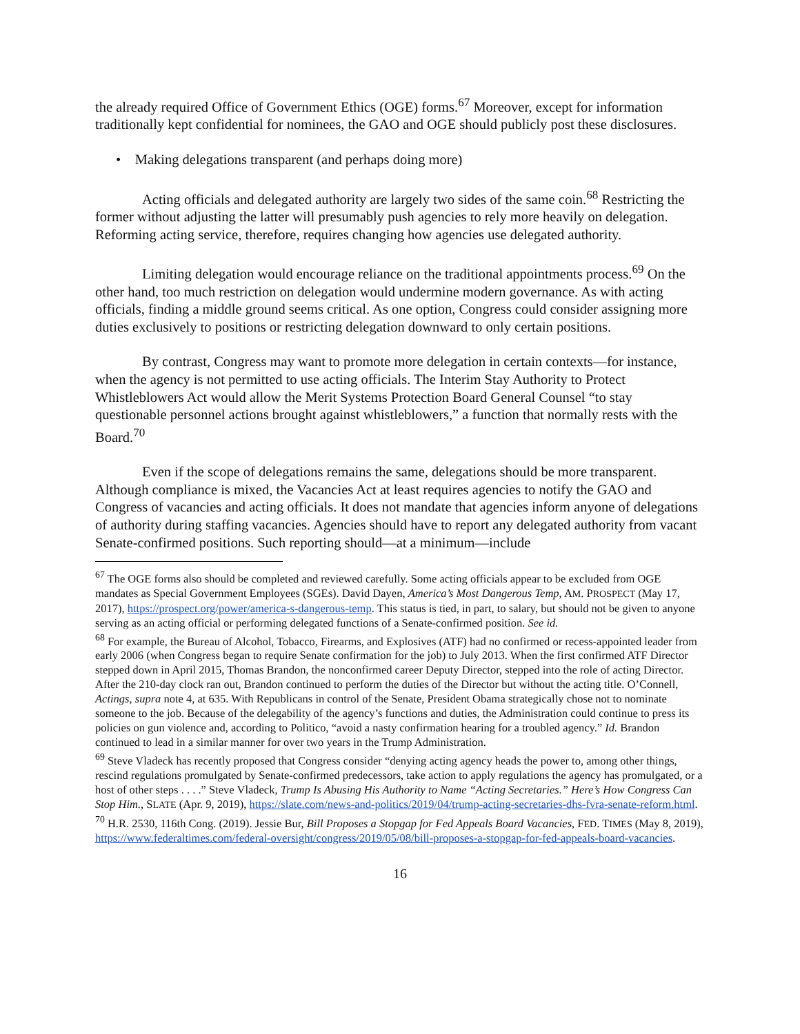the already required Office of Government Ethics (OGE) forms.<sup>67</sup> Moreover, except for information traditionally kept confidential for nominees, the GAO and OGE should publicly post these disclosures.
• Making delegations transparent (and perhaps doing more)
Acting officials and delegated authority are largely two sides of the same coin.<sup>68</sup> Restricting the former without adjusting the latter will presumably push agencies to rely more heavily on delegation. Reforming acting service, therefore, requires changing how agencies use delegated authority.
Limiting delegation would encourage reliance on the traditional appointments process.<sup>69</sup> On the other hand, too much restriction on delegation would undermine modern governance. As with acting officials, finding a middle ground seems critical. As one option, Congress could consider assigning more duties exclusively to positions or restricting delegation downward to only certain positions.
By contrast, Congress may want to promote more delegation in certain contexts—for instance, when the agency is not permitted to use acting officials. The Interim Stay Authority to Protect Whistleblowers Act would allow the Merit Systems Protection Board General Counsel “to stay questionable personnel actions brought against whistleblowers,” a function that normally rests with the Board.<sup>70</sup>
Even if the scope of delegations remains the same, delegations should be more transparent. Although compliance is mixed, the Vacancies Act at least requires agencies to notify the GAO and Congress of vacancies and acting officials. It does not mandate that agencies inform anyone of delegations of authority during staffing vacancies. Agencies should have to report any delegated authority from vacant Senate-confirmed positions. Such reporting should—at a minimum—include
<sup>67</sup> The OGE forms also should be completed and reviewed carefully. Some acting officials appear to be excluded from OGE mandates as Special Government Employees (SGEs). David Dayen, America’s Most Dangerous Temp, AM. PROSPECT (May 17, 2017), https://prospect.org/power/america-s-dangerous-temp. This status is tied, in part, to salary, but should not be given to anyone serving as an acting official or performing delegated functions of a Senate-confirmed position. See id.
<sup>68</sup> For example, the Bureau of Alcohol, Tobacco, Firearms, and Explosives (ATF) had no confirmed or recess-appointed leader from early 2006 (when Congress began to require Senate confirmation for the job) to July 2013. When the first confirmed ATF Director stepped down in April 2015, Thomas Brandon, the nonconfirmed career Deputy Director, stepped into the role of acting Director. After the 210-day clock ran out, Brandon continued to perform the duties of the Director but without the acting title. O’Connell, Actings, supra note 4, at 635. With Republicans in control of the Senate, President Obama strategically chose not to nominate someone to the job. Because of the delegability of the agency’s functions and duties, the Administration could continue to press its policies on gun violence and, according to Politico, “avoid a nasty confirmation hearing for a troubled agency.” Id. Brandon continued to lead in a similar manner for over two years in the Trump Administration.
<sup>69</sup> Steve Vladeck has recently proposed that Congress consider “denying acting agency heads the power to, among other things, rescind regulations promulgated by Senate-confirmed predecessors, take action to apply regulations the agency has promulgated, or a host of other steps . . . .” Steve Vladeck, Trump Is Abusing His Authority to Name “Acting Secretaries.” Here’s How Congress Can Stop Him., SLATE (Apr. 9, 2019), https://slate.com/news-and-politics/2019/04/trump-acting-secretaries-dhs-fvra-senate-reform.html.
<sup>70</sup> H.R. 2530, 116th Cong. (2019). Jessie Bur, Bill Proposes a Stopgap for Fed Appeals Board Vacancies, FED. TIMES (May 8, 2019), https://www.federaltimes.com/federal-oversight/congress/2019/05/08/bill-proposes-a-stopgap-for-fed-appeals-board-vacancies.
16